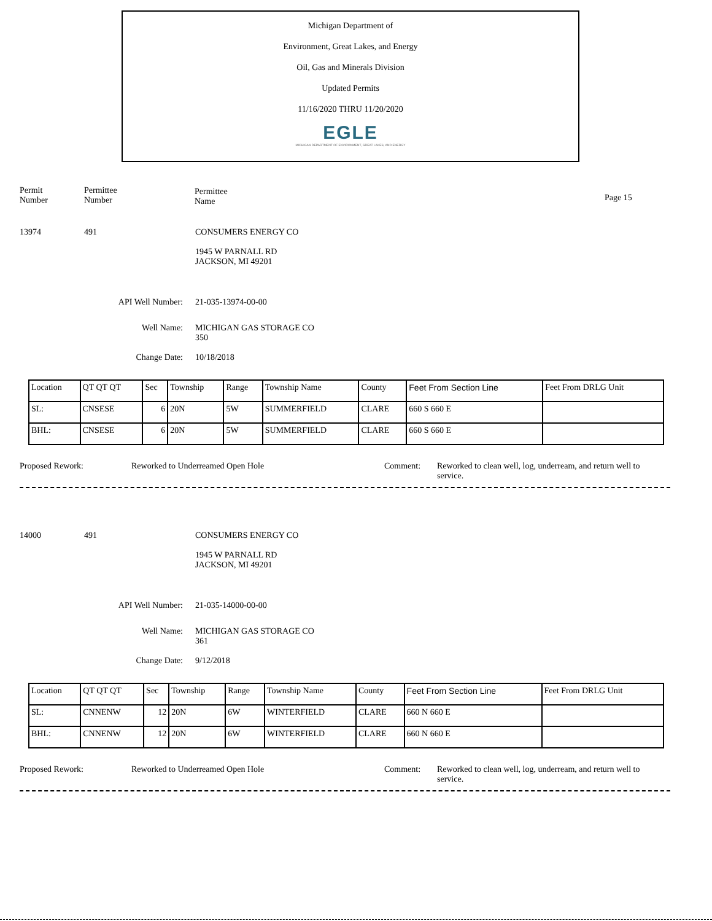Michigan Department of
Environment, Great Lakes, and Energy
Oil, Gas and Minerals Division
Updated Permits
11/16/2020 THRU 11/20/2020
EGLE
MICHIGAN DEPARTMENT OF ENVIRONMENT, GREAT LAKES, AND ENERGY
Permit
Number
Permittee
Number
Permittee
Name
Page 15
13974 491 CONSUMERS ENERGY CO
1945 W PARNALL RD
JACKSON, MI 49201
API Well Number: 21-035-13974-00-00
Well Name: MICHIGAN GAS STORAGE CO
350
Change Date: 10/18/2018
| Location | QT QT QT | Sec | Township | Range | Township Name | County | Feet From Section Line | Feet From DRLG Unit |
| --- | --- | --- | --- | --- | --- | --- | --- | --- |
| SL: | CNSESE | 6 | 20N | 5W | SUMMERFIELD | CLARE | 660 S 660 E | |
| BHL: | CNSESE | 6 | 20N | 5W | SUMMERFIELD | CLARE | 660 S 660 E | |
Proposed Rework: Reworked to Underreamed Open Hole Comment: Reworked to clean well, log, underream, and return well to service.
14000 491 CONSUMERS ENERGY CO
1945 W PARNALL RD
JACKSON, MI 49201
API Well Number: 21-035-14000-00-00
Well Name: MICHIGAN GAS STORAGE CO
361
Change Date: 9/12/2018
| Location | QT QT QT | Sec | Township | Range | Township Name | County | Feet From Section Line | Feet From DRLG Unit |
| --- | --- | --- | --- | --- | --- | --- | --- | --- |
| SL: | CNNENW | 12 | 20N | 6W | WINTERFIELD | CLARE | 660 N 660 E | |
| BHL: | CNNENW | 12 | 20N | 6W | WINTERFIELD | CLARE | 660 N 660 E | |
Proposed Rework: Reworked to Underreamed Open Hole Comment: Reworked to clean well, log, underream, and return well to service.